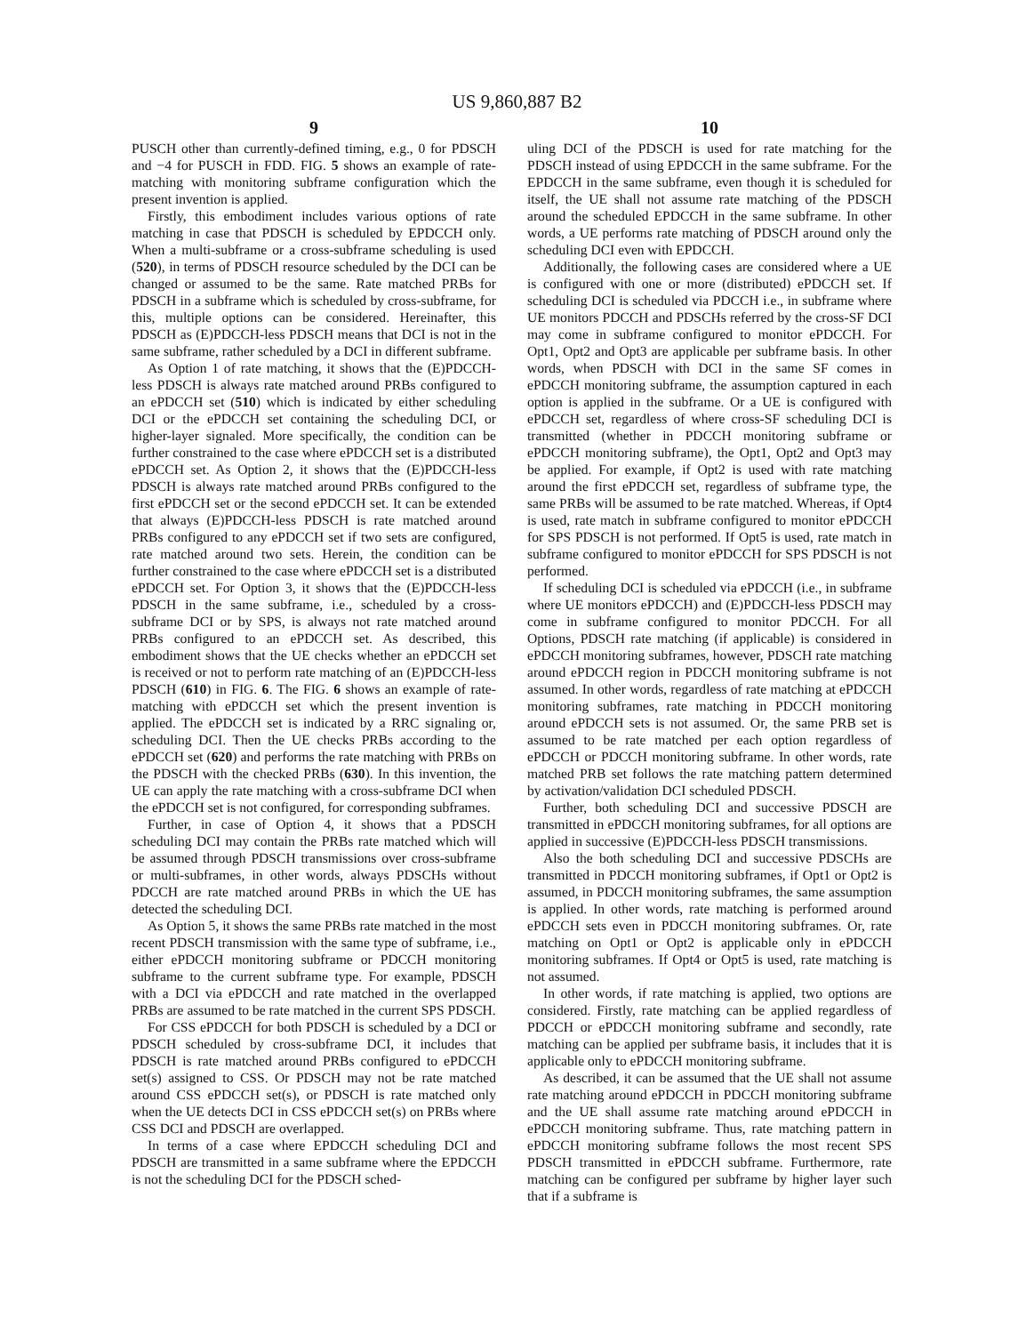US 9,860,887 B2
9
PUSCH other than currently-defined timing, e.g., 0 for PDSCH and −4 for PUSCH in FDD. FIG. 5 shows an example of rate-matching with monitoring subframe configuration which the present invention is applied.
Firstly, this embodiment includes various options of rate matching in case that PDSCH is scheduled by EPDCCH only. When a multi-subframe or a cross-subframe scheduling is used (520), in terms of PDSCH resource scheduled by the DCI can be changed or assumed to be the same. Rate matched PRBs for PDSCH in a subframe which is scheduled by cross-subframe, for this, multiple options can be considered. Hereinafter, this PDSCH as (E)PDCCH-less PDSCH means that DCI is not in the same subframe, rather scheduled by a DCI in different subframe.
As Option 1 of rate matching, it shows that the (E)PDCCH-less PDSCH is always rate matched around PRBs configured to an ePDCCH set (510) which is indicated by either scheduling DCI or the ePDCCH set containing the scheduling DCI, or higher-layer signaled. More specifically, the condition can be further constrained to the case where ePDCCH set is a distributed ePDCCH set. As Option 2, it shows that the (E)PDCCH-less PDSCH is always rate matched around PRBs configured to the first ePDCCH set or the second ePDCCH set. It can be extended that always (E)PDCCH-less PDSCH is rate matched around PRBs configured to any ePDCCH set if two sets are configured, rate matched around two sets. Herein, the condition can be further constrained to the case where ePDCCH set is a distributed ePDCCH set. For Option 3, it shows that the (E)PDCCH-less PDSCH in the same subframe, i.e., scheduled by a cross-subframe DCI or by SPS, is always not rate matched around PRBs configured to an ePDCCH set. As described, this embodiment shows that the UE checks whether an ePDCCH set is received or not to perform rate matching of an (E)PDCCH-less PDSCH (610) in FIG. 6. The FIG. 6 shows an example of rate-matching with ePDCCH set which the present invention is applied. The ePDCCH set is indicated by a RRC signaling or, scheduling DCI. Then the UE checks PRBs according to the ePDCCH set (620) and performs the rate matching with PRBs on the PDSCH with the checked PRBs (630). In this invention, the UE can apply the rate matching with a cross-subframe DCI when the ePDCCH set is not configured, for corresponding subframes.
Further, in case of Option 4, it shows that a PDSCH scheduling DCI may contain the PRBs rate matched which will be assumed through PDSCH transmissions over cross-subframe or multi-subframes, in other words, always PDSCHs without PDCCH are rate matched around PRBs in which the UE has detected the scheduling DCI.
As Option 5, it shows the same PRBs rate matched in the most recent PDSCH transmission with the same type of subframe, i.e., either ePDCCH monitoring subframe or PDCCH monitoring subframe to the current subframe type. For example, PDSCH with a DCI via ePDCCH and rate matched in the overlapped PRBs are assumed to be rate matched in the current SPS PDSCH.
For CSS ePDCCH for both PDSCH is scheduled by a DCI or PDSCH scheduled by cross-subframe DCI, it includes that PDSCH is rate matched around PRBs configured to ePDCCH set(s) assigned to CSS. Or PDSCH may not be rate matched around CSS ePDCCH set(s), or PDSCH is rate matched only when the UE detects DCI in CSS ePDCCH set(s) on PRBs where CSS DCI and PDSCH are overlapped.
In terms of a case where EPDCCH scheduling DCI and PDSCH are transmitted in a same subframe where the EPDCCH is not the scheduling DCI for the PDSCH sched-
10
uling DCI of the PDSCH is used for rate matching for the PDSCH instead of using EPDCCH in the same subframe. For the EPDCCH in the same subframe, even though it is scheduled for itself, the UE shall not assume rate matching of the PDSCH around the scheduled EPDCCH in the same subframe. In other words, a UE performs rate matching of PDSCH around only the scheduling DCI even with EPDCCH.
Additionally, the following cases are considered where a UE is configured with one or more (distributed) ePDCCH set. If scheduling DCI is scheduled via PDCCH i.e., in subframe where UE monitors PDCCH and PDSCHs referred by the cross-SF DCI may come in subframe configured to monitor ePDCCH. For Opt1, Opt2 and Opt3 are applicable per subframe basis. In other words, when PDSCH with DCI in the same SF comes in ePDCCH monitoring subframe, the assumption captured in each option is applied in the subframe. Or a UE is configured with ePDCCH set, regardless of where cross-SF scheduling DCI is transmitted (whether in PDCCH monitoring subframe or ePDCCH monitoring subframe), the Opt1, Opt2 and Opt3 may be applied. For example, if Opt2 is used with rate matching around the first ePDCCH set, regardless of subframe type, the same PRBs will be assumed to be rate matched. Whereas, if Opt4 is used, rate match in subframe configured to monitor ePDCCH for SPS PDSCH is not performed. If Opt5 is used, rate match in subframe configured to monitor ePDCCH for SPS PDSCH is not performed.
If scheduling DCI is scheduled via ePDCCH (i.e., in subframe where UE monitors ePDCCH) and (E)PDCCH-less PDSCH may come in subframe configured to monitor PDCCH. For all Options, PDSCH rate matching (if applicable) is considered in ePDCCH monitoring subframes, however, PDSCH rate matching around ePDCCH region in PDCCH monitoring subframe is not assumed. In other words, regardless of rate matching at ePDCCH monitoring subframes, rate matching in PDCCH monitoring around ePDCCH sets is not assumed. Or, the same PRB set is assumed to be rate matched per each option regardless of ePDCCH or PDCCH monitoring subframe. In other words, rate matched PRB set follows the rate matching pattern determined by activation/validation DCI scheduled PDSCH.
Further, both scheduling DCI and successive PDSCH are transmitted in ePDCCH monitoring subframes, for all options are applied in successive (E)PDCCH-less PDSCH transmissions.
Also the both scheduling DCI and successive PDSCHs are transmitted in PDCCH monitoring subframes, if Opt1 or Opt2 is assumed, in PDCCH monitoring subframes, the same assumption is applied. In other words, rate matching is performed around ePDCCH sets even in PDCCH monitoring subframes. Or, rate matching on Opt1 or Opt2 is applicable only in ePDCCH monitoring subframes. If Opt4 or Opt5 is used, rate matching is not assumed.
In other words, if rate matching is applied, two options are considered. Firstly, rate matching can be applied regardless of PDCCH or ePDCCH monitoring subframe and secondly, rate matching can be applied per subframe basis, it includes that it is applicable only to ePDCCH monitoring subframe.
As described, it can be assumed that the UE shall not assume rate matching around ePDCCH in PDCCH monitoring subframe and the UE shall assume rate matching around ePDCCH in ePDCCH monitoring subframe. Thus, rate matching pattern in ePDCCH monitoring subframe follows the most recent SPS PDSCH transmitted in ePDCCH subframe. Furthermore, rate matching can be configured per subframe by higher layer such that if a subframe is